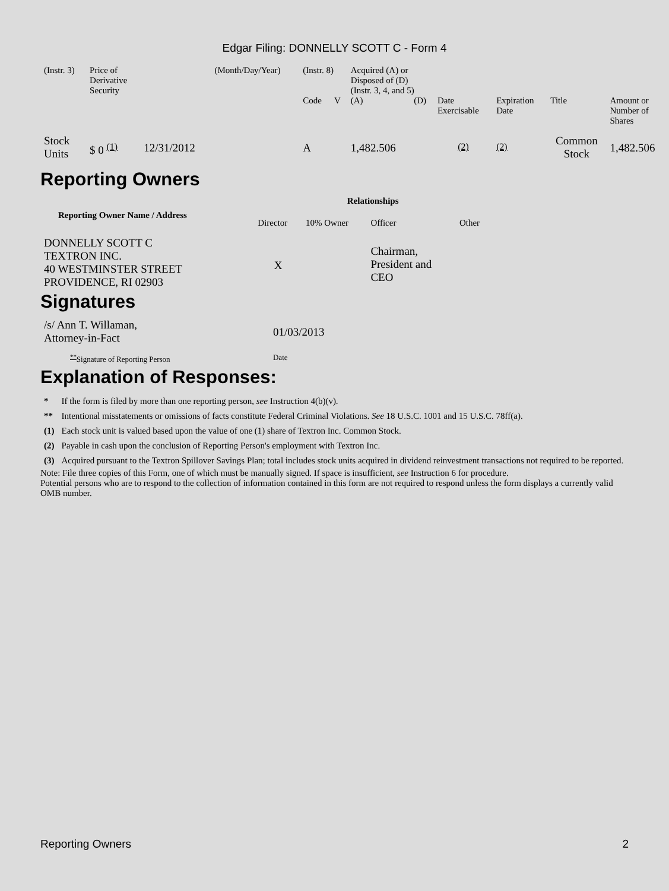Edgar Filing: DONNELLY SCOTT C - Form 4
| (Instr. 3) | Price of Derivative Security | | (Month/Day/Year) | (Instr. 8) | | Acquired (A) or Disposed of (D) (Instr. 3, 4, and 5) | | | | | |
| | | | | Code | V | (A) | (D) | Date Exercisable | Expiration Date | Title | Amount or Number of Shares |
| Stock Units | $ 0 <sup>(1)</sup> | 12/31/2012 | | A | | 1,482.506 | | <sup>(2)</sup> | <sup>(2)</sup> | Common Stock | 1,482.506 |
Reporting Owners
| Reporting Owner Name / Address | Relationships | | | |
| --- | --- | --- | --- | --- |
| | Director | 10% Owner | Officer | Other |
| DONNELLY SCOTT C TEXTRON INC. 40 WESTMINSTER STREET PROVIDENCE, RI 02903 | X | | Chairman, President and CEO | |
Signatures
| /s/ Ann T. Willaman, Attorney-in-Fact | 01/03/2013 |
| <sup>**</sup> Signature of Reporting Person | Date |
Explanation of Responses:
| * | If the form is filed by more than one reporting person, see Instruction 4(b)(v). |
| ** | Intentional misstatements or omissions of facts constitute Federal Criminal Violations. See 18 U.S.C. 1001 and 15 U.S.C. 78ff(a). |
| (1) | Each stock unit is valued based upon the value of one (1) share of Textron Inc. Common Stock. |
| (2) | Payable in cash upon the conclusion of Reporting Person's employment with Textron Inc. |
| (3) | Acquired pursuant to the Textron Spillover Savings Plan; total includes stock units acquired in dividend reinvestment transactions not required to be reported. |
Note: File three copies of this Form, one of which must be manually signed. If space is insufficient, see Instruction 6 for procedure.
Potential persons who are to respond to the collection of information contained in this form are not required to respond unless the form displays a currently valid OMB number.
Reporting Owners 2